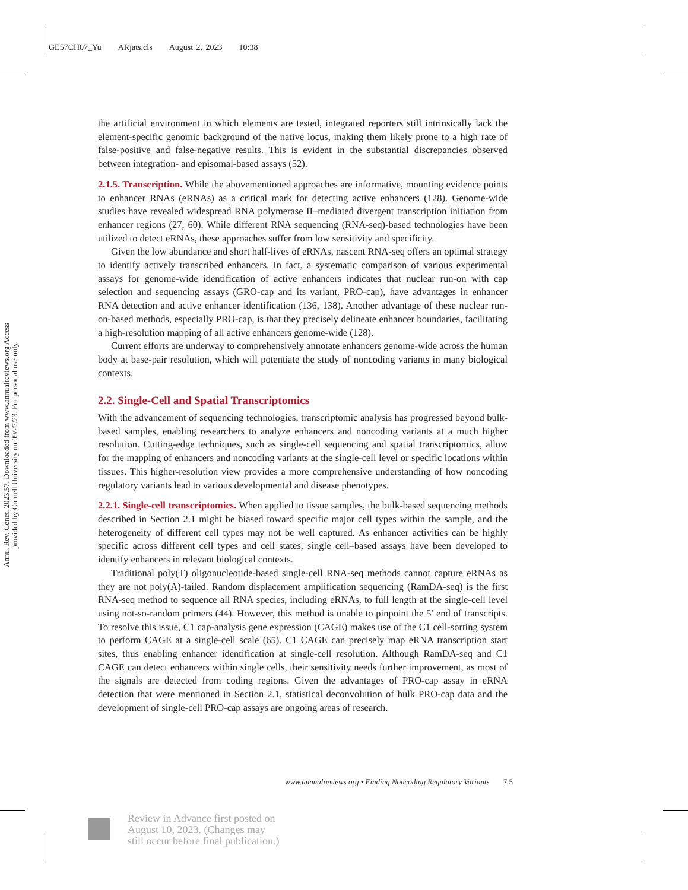GE57CH07_Yu ARjats.cls August 2, 2023 10:38
Annu. Rev. Genet. 2023.57. Downloaded from www.annualreviews.org Access provided by Cornell University on 09/27/23. For personal use only.
the artificial environment in which elements are tested, integrated reporters still intrinsically lack the element-specific genomic background of the native locus, making them likely prone to a high rate of false-positive and false-negative results. This is evident in the substantial discrepancies observed between integration- and episomal-based assays (52).
2.1.5. Transcription. While the abovementioned approaches are informative, mounting evidence points to enhancer RNAs (eRNAs) as a critical mark for detecting active enhancers (128). Genome-wide studies have revealed widespread RNA polymerase II–mediated divergent transcription initiation from enhancer regions (27, 60). While different RNA sequencing (RNA-seq)-based technologies have been utilized to detect eRNAs, these approaches suffer from low sensitivity and specificity.
Given the low abundance and short half-lives of eRNAs, nascent RNA-seq offers an optimal strategy to identify actively transcribed enhancers. In fact, a systematic comparison of various experimental assays for genome-wide identification of active enhancers indicates that nuclear run-on with cap selection and sequencing assays (GRO-cap and its variant, PRO-cap), have advantages in enhancer RNA detection and active enhancer identification (136, 138). Another advantage of these nuclear run-on-based methods, especially PRO-cap, is that they precisely delineate enhancer boundaries, facilitating a high-resolution mapping of all active enhancers genome-wide (128).
Current efforts are underway to comprehensively annotate enhancers genome-wide across the human body at base-pair resolution, which will potentiate the study of noncoding variants in many biological contexts.
2.2. Single-Cell and Spatial Transcriptomics
With the advancement of sequencing technologies, transcriptomic analysis has progressed beyond bulk-based samples, enabling researchers to analyze enhancers and noncoding variants at a much higher resolution. Cutting-edge techniques, such as single-cell sequencing and spatial transcriptomics, allow for the mapping of enhancers and noncoding variants at the single-cell level or specific locations within tissues. This higher-resolution view provides a more comprehensive understanding of how noncoding regulatory variants lead to various developmental and disease phenotypes.
2.2.1. Single-cell transcriptomics. When applied to tissue samples, the bulk-based sequencing methods described in Section 2.1 might be biased toward specific major cell types within the sample, and the heterogeneity of different cell types may not be well captured. As enhancer activities can be highly specific across different cell types and cell states, single cell–based assays have been developed to identify enhancers in relevant biological contexts.
Traditional poly(T) oligonucleotide-based single-cell RNA-seq methods cannot capture eRNAs as they are not poly(A)-tailed. Random displacement amplification sequencing (RamDA-seq) is the first RNA-seq method to sequence all RNA species, including eRNAs, to full length at the single-cell level using not-so-random primers (44). However, this method is unable to pinpoint the 5′ end of transcripts. To resolve this issue, C1 cap-analysis gene expression (CAGE) makes use of the C1 cell-sorting system to perform CAGE at a single-cell scale (65). C1 CAGE can precisely map eRNA transcription start sites, thus enabling enhancer identification at single-cell resolution. Although RamDA-seq and C1 CAGE can detect enhancers within single cells, their sensitivity needs further improvement, as most of the signals are detected from coding regions. Given the advantages of PRO-cap assay in eRNA detection that were mentioned in Section 2.1, statistical deconvolution of bulk PRO-cap data and the development of single-cell PRO-cap assays are ongoing areas of research.
www.annualreviews.org • Finding Noncoding Regulatory Variants 7.5
Review in Advance first posted on
August 10, 2023. (Changes may
still occur before final publication.)